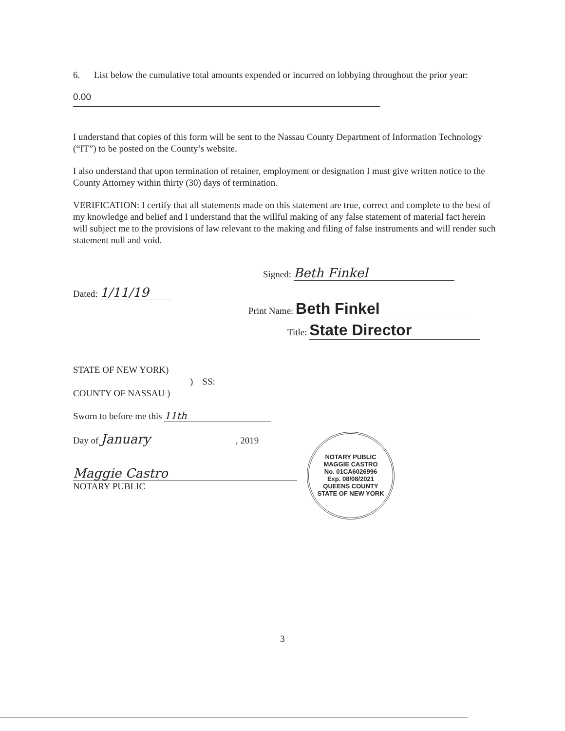6. List below the cumulative total amounts expended or incurred on lobbying throughout the prior year:
0.00
I understand that copies of this form will be sent to the Nassau County Department of Information Technology (“IT”) to be posted on the County’s website.
I also understand that upon termination of retainer, employment or designation I must give written notice to the County Attorney within thirty (30) days of termination.
VERIFICATION: I certify that all statements made on this statement are true, correct and complete to the best of my knowledge and belief and I understand that the willful making of any false statement of material fact herein will subject me to the provisions of law relevant to the making and filing of false instruments and will render such statement null and void.
Dated: 1/11/19
Signed: Beth Finkel
Print Name: Beth Finkel
Title: State Director
STATE OF NEW YORK)
) SS:
COUNTY OF NASSAU )
Sworn to before me this 11th
Day of January , 2019
Maggie Castro
NOTARY PUBLIC
NOTARY PUBLIC
MAGGIE CASTRO
No. 01CA6026996
Exp. 08/08/2021
QUEENS COUNTY
STATE OF NEW YORK
3